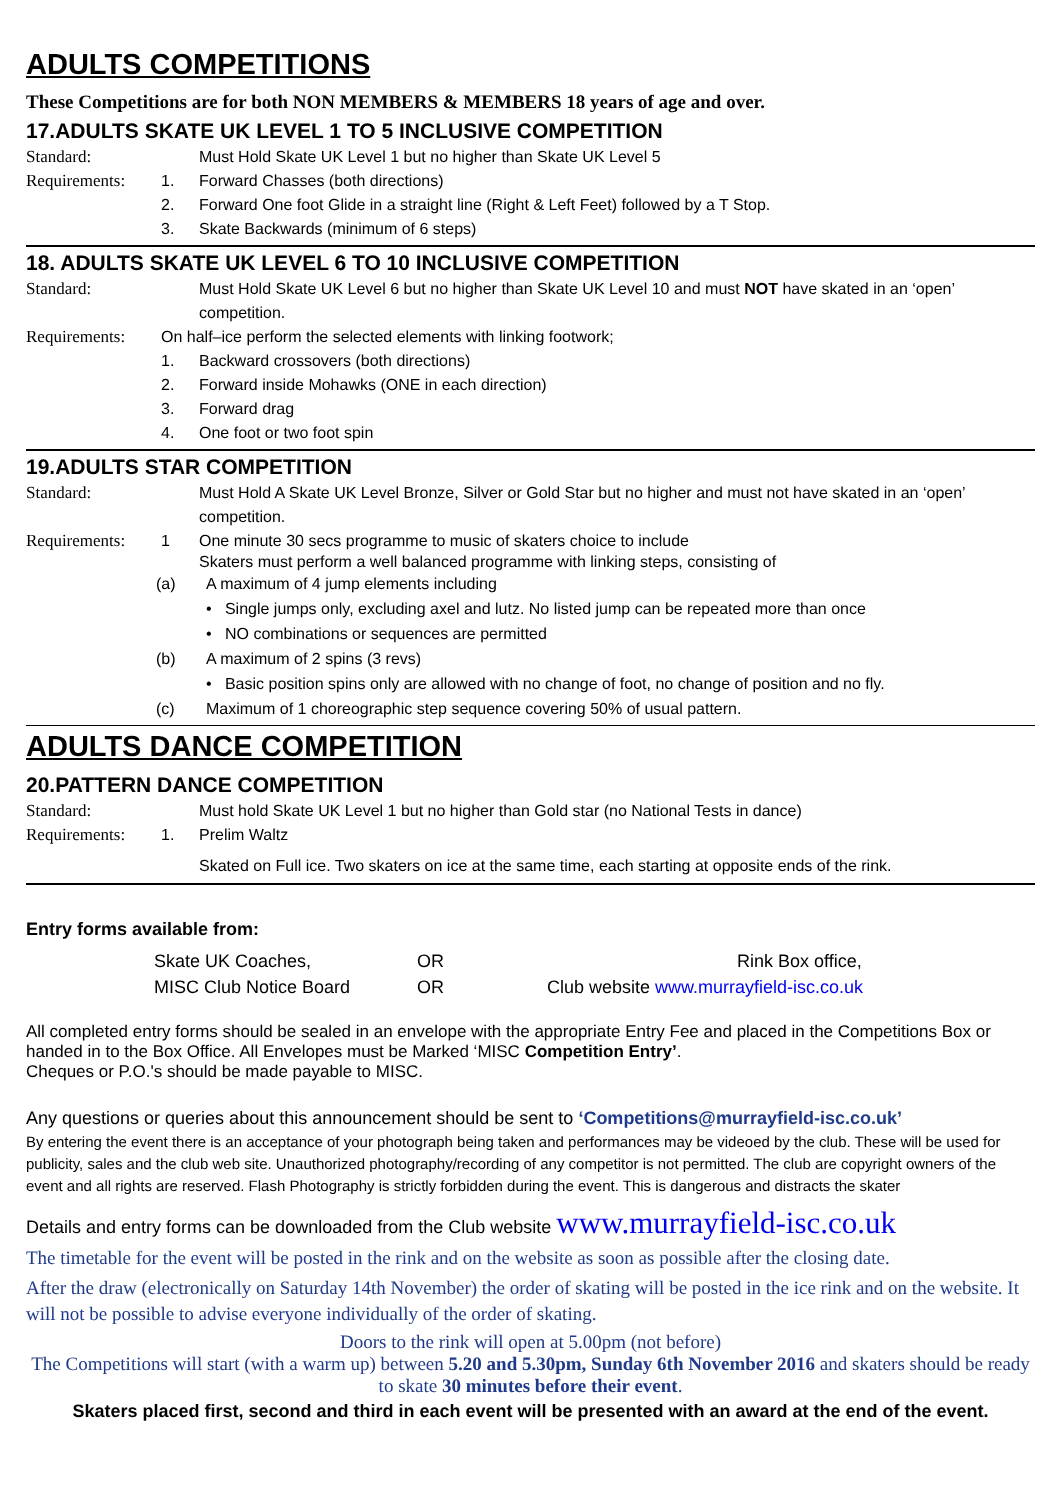ADULTS COMPETITIONS
These Competitions are for both NON MEMBERS & MEMBERS 18 years of age and over.
17.ADULTS SKATE UK LEVEL 1 TO 5 INCLUSIVE COMPETITION
Standard: Must Hold Skate UK Level 1 but no higher than Skate UK Level 5
Requirements: 1. Forward Chasses (both directions)
2. Forward One foot Glide in a straight line (Right & Left Feet) followed by a T Stop.
3. Skate Backwards (minimum of 6 steps)
18. ADULTS SKATE UK LEVEL 6 TO 10 INCLUSIVE COMPETITION
Standard: Must Hold Skate UK Level 6 but no higher than Skate UK Level 10 and must NOT have skated in an ‘open’ competition.
Requirements: On half–ice perform the selected elements with linking footwork;
1. Backward crossovers (both directions)
2. Forward inside Mohawks (ONE in each direction)
3. Forward drag
4. One foot or two foot spin
19.ADULTS STAR COMPETITION
Standard: Must Hold A Skate UK Level Bronze, Silver or Gold Star but no higher and must not have skated in an ‘open’ competition.
Requirements: 1 One minute 30 secs programme to music of skaters choice to include
Skaters must perform a well balanced programme with linking steps, consisting of
(a) A maximum of 4 jump elements including
• Single jumps only, excluding axel and lutz. No listed jump can be repeated more than once
• NO combinations or sequences are permitted
(b) A maximum of 2 spins (3 revs)
• Basic position spins only are allowed with no change of foot, no change of position and no fly.
(c) Maximum of 1 choreographic step sequence covering 50% of usual pattern.
ADULTS DANCE COMPETITION
20.PATTERN DANCE COMPETITION
Standard: Must hold Skate UK Level 1 but no higher than Gold star (no National Tests in dance)
Requirements: 1. Prelim Waltz
Skated on Full ice. Two skaters on ice at the same time, each starting at opposite ends of the rink.
Entry forms available from:
Skate UK Coaches, OR Rink Box office, MISC Club Notice Board OR Club website www.murrayfield-isc.co.uk
All completed entry forms should be sealed in an envelope with the appropriate Entry Fee and placed in the Competitions Box or handed in to the Box Office. All Envelopes must be Marked ‘MISC Competition Entry’.
Cheques or P.O.'s should be made payable to MISC.
Any questions or queries about this announcement should be sent to ‘Competitions@murrayfield-isc.co.uk’
By entering the event there is an acceptance of your photograph being taken and performances may be videoed by the club. These will be used for publicity, sales and the club web site. Unauthorized photography/recording of any competitor is not permitted. The club are copyright owners of the event and all rights are reserved. Flash Photography is strictly forbidden during the event. This is dangerous and distracts the skater
Details and entry forms can be downloaded from the Club website www.murrayfield-isc.co.uk
The timetable for the event will be posted in the rink and on the website as soon as possible after the closing date.
After the draw (electronically on Saturday 14th November) the order of skating will be posted in the ice rink and on the website. It will not be possible to advise everyone individually of the order of skating.
Doors to the rink will open at 5.00pm (not before)
The Competitions will start (with a warm up) between 5.20 and 5.30pm, Sunday 6th November 2016 and skaters should be ready to skate 30 minutes before their event.
Skaters placed first, second and third in each event will be presented with an award at the end of the event.